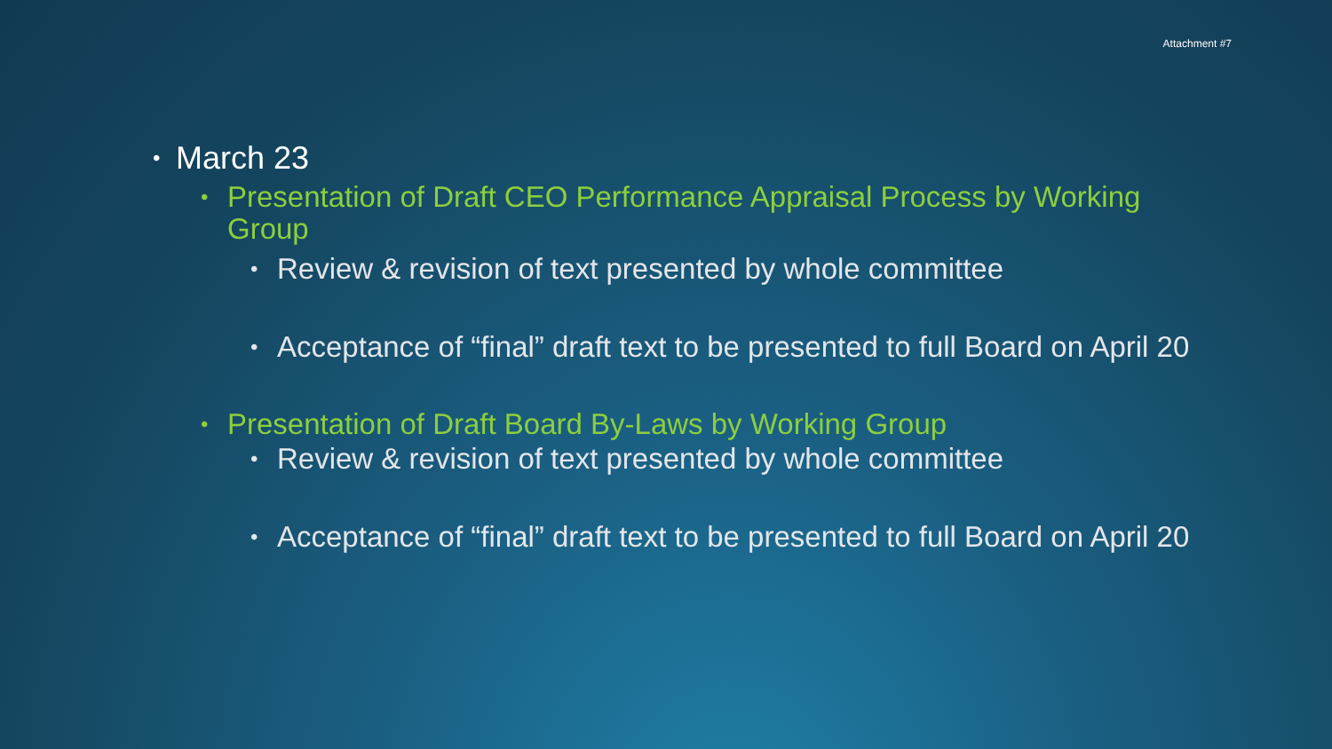Attachment #7
• March 23
• Presentation of Draft CEO Performance Appraisal Process by Working Group
• Review & revision of text presented by whole committee
• Acceptance of “final” draft text to be presented to full Board on April 20
• Presentation of Draft Board By-Laws by Working Group
• Review & revision of text presented by whole committee
• Acceptance of “final” draft text to be presented to full Board on April 20